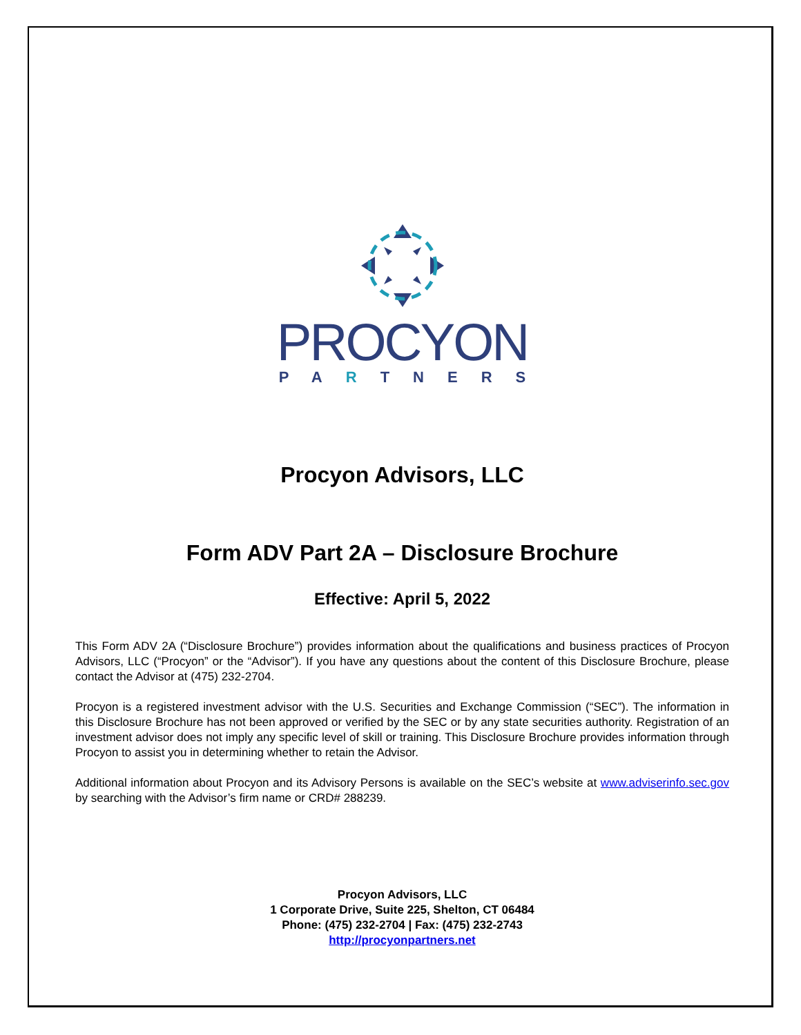PROCYON
PARTNERS
Procyon Advisors, LLC
Form ADV Part 2A – Disclosure Brochure
Effective: April 5, 2022
This Form ADV 2A (“Disclosure Brochure”) provides information about the qualifications and business practices of Procyon Advisors, LLC (“Procyon” or the “Advisor”). If you have any questions about the content of this Disclosure Brochure, please contact the Advisor at (475) 232-2704.
Procyon is a registered investment advisor with the U.S. Securities and Exchange Commission (“SEC”). The information in this Disclosure Brochure has not been approved or verified by the SEC or by any state securities authority. Registration of an investment advisor does not imply any specific level of skill or training. This Disclosure Brochure provides information through Procyon to assist you in determining whether to retain the Advisor.
Additional information about Procyon and its Advisory Persons is available on the SEC’s website at www.adviserinfo.sec.gov by searching with the Advisor’s firm name or CRD# 288239.
Procyon Advisors, LLC
1 Corporate Drive, Suite 225, Shelton, CT 06484
Phone: (475) 232-2704 | Fax: (475) 232-2743
http://procyonpartners.net